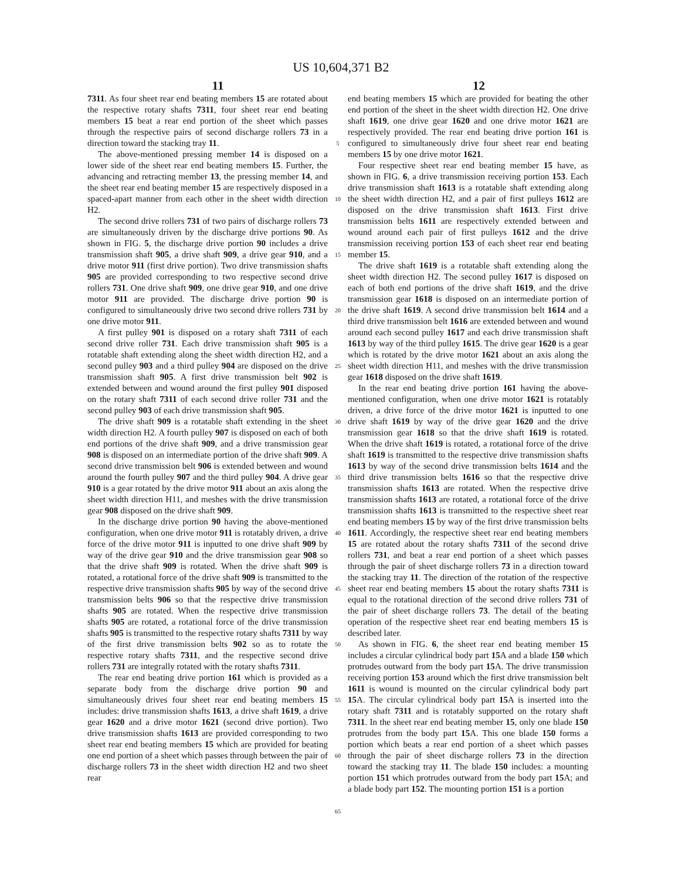US 10,604,371 B2
11 12
7311. As four sheet rear end beating members 15 are rotated about the respective rotary shafts 7311, four sheet rear end beating members 15 beat a rear end portion of the sheet which passes through the respective pairs of second discharge rollers 73 in a direction toward the stacking tray 11.
The above-mentioned pressing member 14 is disposed on a lower side of the sheet rear end beating members 15. Further, the advancing and retracting member 13, the pressing member 14, and the sheet rear end beating member 15 are respectively disposed in a spaced-apart manner from each other in the sheet width direction H2.
The second drive rollers 731 of two pairs of discharge rollers 73 are simultaneously driven by the discharge drive portions 90. As shown in FIG. 5, the discharge drive portion 90 includes a drive transmission shaft 905, a drive shaft 909, a drive gear 910, and a drive motor 911 (first drive portion). Two drive transmission shafts 905 are provided corresponding to two respective second drive rollers 731. One drive shaft 909, one drive gear 910, and one drive motor 911 are provided. The discharge drive portion 90 is configured to simultaneously drive two second drive rollers 731 by one drive motor 911.
A first pulley 901 is disposed on a rotary shaft 7311 of each second drive roller 731. Each drive transmission shaft 905 is a rotatable shaft extending along the sheet width direction H2, and a second pulley 903 and a third pulley 904 are disposed on the drive transmission shaft 905. A first drive transmission belt 902 is extended between and wound around the first pulley 901 disposed on the rotary shaft 7311 of each second drive roller 731 and the second pulley 903 of each drive transmission shaft 905.
The drive shaft 909 is a rotatable shaft extending in the sheet width direction H2. A fourth pulley 907 is disposed on each of both end portions of the drive shaft 909, and a drive transmission gear 908 is disposed on an intermediate portion of the drive shaft 909. A second drive transmission belt 906 is extended between and wound around the fourth pulley 907 and the third pulley 904. A drive gear 910 is a gear rotated by the drive motor 911 about an axis along the sheet width direction H11, and meshes with the drive transmission gear 908 disposed on the drive shaft 909.
In the discharge drive portion 90 having the above-mentioned configuration, when one drive motor 911 is rotatably driven, a drive force of the drive motor 911 is inputted to one drive shaft 909 by way of the drive gear 910 and the drive transmission gear 908 so that the drive shaft 909 is rotated. When the drive shaft 909 is rotated, a rotational force of the drive shaft 909 is transmitted to the respective drive transmission shafts 905 by way of the second drive transmission belts 906 so that the respective drive transmission shafts 905 are rotated. When the respective drive transmission shafts 905 are rotated, a rotational force of the drive transmission shafts 905 is transmitted to the respective rotary shafts 7311 by way of the first drive transmission belts 902 so as to rotate the respective rotary shafts 7311, and the respective second drive rollers 731 are integrally rotated with the rotary shafts 7311.
The rear end beating drive portion 161 which is provided as a separate body from the discharge drive portion 90 and simultaneously drives four sheet rear end beating members 15 includes: drive transmission shafts 1613, a drive shaft 1619, a drive gear 1620 and a drive motor 1621 (second drive portion). Two drive transmission shafts 1613 are provided corresponding to two sheet rear end beating members 15 which are provided for beating one end portion of a sheet which passes through between the pair of discharge rollers 73 in the sheet width direction H2 and two sheet rear
5
10
15
20
25
30
35
40
45
50
55
60
65
end beating members 15 which are provided for beating the other end portion of the sheet in the sheet width direction H2. One drive shaft 1619, one drive gear 1620 and one drive motor 1621 are respectively provided. The rear end beating drive portion 161 is configured to simultaneously drive four sheet rear end beating members 15 by one drive motor 1621.
Four respective sheet rear end beating member 15 have, as shown in FIG. 6, a drive transmission receiving portion 153. Each drive transmission shaft 1613 is a rotatable shaft extending along the sheet width direction H2, and a pair of first pulleys 1612 are disposed on the drive transmission shaft 1613. First drive transmission belts 1611 are respectively extended between and wound around each pair of first pulleys 1612 and the drive transmission receiving portion 153 of each sheet rear end beating member 15.
The drive shaft 1619 is a rotatable shaft extending along the sheet width direction H2. The second pulley 1617 is disposed on each of both end portions of the drive shaft 1619, and the drive transmission gear 1618 is disposed on an intermediate portion of the drive shaft 1619. A second drive transmission belt 1614 and a third drive transmission belt 1616 are extended between and wound around each second pulley 1617 and each drive transmission shaft 1613 by way of the third pulley 1615. The drive gear 1620 is a gear which is rotated by the drive motor 1621 about an axis along the sheet width direction H11, and meshes with the drive transmission gear 1618 disposed on the drive shaft 1619.
In the rear end beating drive portion 161 having the above-mentioned configuration, when one drive motor 1621 is rotatably driven, a drive force of the drive motor 1621 is inputted to one drive shaft 1619 by way of the drive gear 1620 and the drive transmission gear 1618 so that the drive shaft 1619 is rotated. When the drive shaft 1619 is rotated, a rotational force of the drive shaft 1619 is transmitted to the respective drive transmission shafts 1613 by way of the second drive transmission belts 1614 and the third drive transmission belts 1616 so that the respective drive transmission shafts 1613 are rotated. When the respective drive transmission shafts 1613 are rotated, a rotational force of the drive transmission shafts 1613 is transmitted to the respective sheet rear end beating members 15 by way of the first drive transmission belts 1611. Accordingly, the respective sheet rear end beating members 15 are rotated about the rotary shafts 7311 of the second drive rollers 731, and beat a rear end portion of a sheet which passes through the pair of sheet discharge rollers 73 in a direction toward the stacking tray 11. The direction of the rotation of the respective sheet rear end beating members 15 about the rotary shafts 7311 is equal to the rotational direction of the second drive rollers 731 of the pair of sheet discharge rollers 73. The detail of the beating operation of the respective sheet rear end beating members 15 is described later.
As shown in FIG. 6, the sheet rear end beating member 15 includes a circular cylindrical body part 15 A and a blade 150 which protrudes outward from the body part 15 A. The drive transmission receiving portion 153 around which the first drive transmission belt 1611 is wound is mounted on the circular cylindrical body part 15 A. The circular cylindrical body part 15 A is inserted into the rotary shaft 7311 and is rotatably supported on the rotary shaft 7311. In the sheet rear end beating member 15, only one blade 150 protrudes from the body part 15 A. This one blade 150 forms a portion which beats a rear end portion of a sheet which passes through the pair of sheet discharge rollers 73 in the direction toward the stacking tray 11. The blade 150 includes: a mounting portion 151 which protrudes outward from the body part 15 A; and a blade body part 152. The mounting portion 151 is a portion